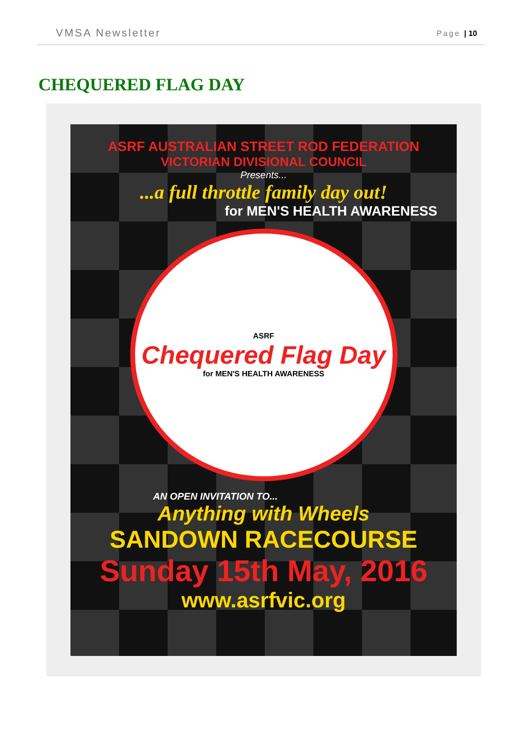VMSA Newsletter
Page | 10
CHEQUERED FLAG DAY
ASRF AUSTRALIAN STREET ROD FEDERATION
VICTORIAN DIVISIONAL COUNCIL
Presents...
...a full throttle family day out!
for MEN'S HEALTH AWARENESS
ASRF
Chequered Flag Day
for MEN'S HEALTH AWARENESS
AN OPEN INVITATION TO...
Anything with Wheels
SANDOWN RACECOURSE
Sunday 15th May, 2016
www.asrfvic.org